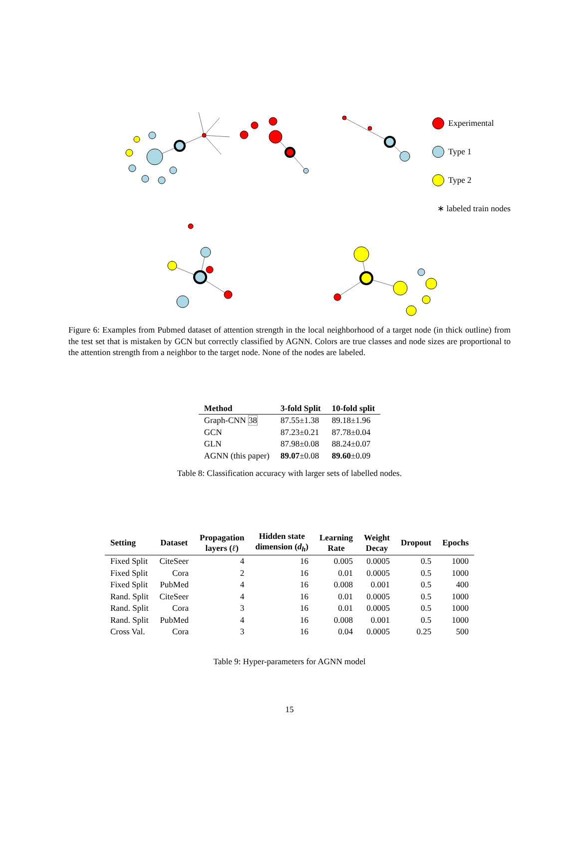Experimental
Type 1
Type 2
∗ labeled train nodes
Figure 6: Examples from Pubmed dataset of attention strength in the local neighborhood of a target node (in thick outline) from the test set that is mistaken by GCN but correctly classified by AGNN. Colors are true classes and node sizes are proportional to the attention strength from a neighbor to the target node. None of the nodes are labeled.
| Method | 3-fold Split | 10-fold split |
| --- | --- | --- |
| Graph-CNN 38 | 87.55±1.38 | 89.18±1.96 |
| GCN | 87.23±0.21 | 87.78±0.04 |
| GLN | 87.98±0.08 | 88.24±0.07 |
| AGNN (this paper) | 89.07 ±0.08 | 89.60 ±0.09 |
Table 8: Classification accuracy with larger sets of labelled nodes.
| Setting | Dataset | Propagation layers ( ℓ ) | Hidden state dimension ( d<sub>h</sub> ) | Learning Rate | Weight Decay | Dropout | Epochs |
| --- | --- | --- | --- | --- | --- | --- | --- |
| Fixed Split | CiteSeer | 4 | 16 | 0.005 | 0.0005 | 0.5 | 1000 |
| Fixed Split | Cora | 2 | 16 | 0.01 | 0.0005 | 0.5 | 1000 |
| Fixed Split | PubMed | 4 | 16 | 0.008 | 0.001 | 0.5 | 400 |
| Rand. Split | CiteSeer | 4 | 16 | 0.01 | 0.0005 | 0.5 | 1000 |
| Rand. Split | Cora | 3 | 16 | 0.01 | 0.0005 | 0.5 | 1000 |
| Rand. Split | PubMed | 4 | 16 | 0.008 | 0.001 | 0.5 | 1000 |
| Cross Val. | Cora | 3 | 16 | 0.04 | 0.0005 | 0.25 | 500 |
Table 9: Hyper-parameters for AGNN model
15